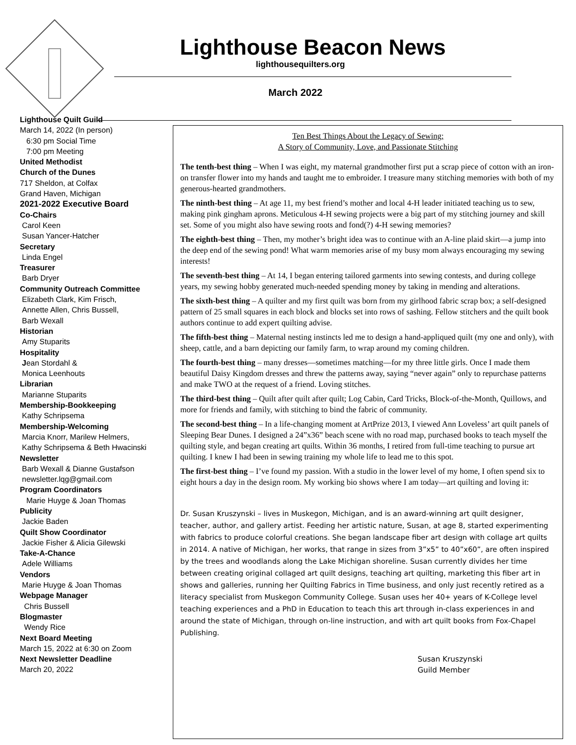Lighthouse Beacon News
lighthousequilters.org
March 2022
Lighthouse Quilt Guild
March 14, 2022 (In person)
6:30 pm Social Time
7:00 pm Meeting
United Methodist
Church of the Dunes
717 Sheldon, at Colfax
Grand Haven, Michigan
2021-2022 Executive Board
Co-Chairs
Carol Keen
Susan Yancer-Hatcher
Secretary
Linda Engel
Treasurer
Barb Dryer
Community Outreach Committee
Elizabeth Clark, Kim Frisch,
Annette Allen, Chris Bussell,
Barb Wexall
Historian
Amy Stuparits
Hospitality
Jean Stordahl &
Monica Leenhouts
Librarian
Marianne Stuparits
Membership-Bookkeeping
Kathy Schripsema
Membership-Welcoming
Marcia Knorr, Marilew Helmers,
Kathy Schripsema & Beth Hwacinski
Newsletter
Barb Wexall & Dianne Gustafson
newsletter.lqg@gmail.com
Program Coordinators
Marie Huyge & Joan Thomas
Publicity
Jackie Baden
Quilt Show Coordinator
Jackie Fisher & Alicia Gilewski
Take-A-Chance
Adele Williams
Vendors
Marie Huyge & Joan Thomas
Webpage Manager
Chris Bussell
Blogmaster
Wendy Rice
Next Board Meeting
March 15, 2022 at 6:30 on Zoom
Next Newsletter Deadline
March 20, 2022
Ten Best Things About the Legacy of Sewing;
A Story of Community, Love, and Passionate Stitching
The tenth-best thing – When I was eight, my maternal grandmother first put a scrap piece of cotton with an iron-on transfer flower into my hands and taught me to embroider. I treasure many stitching memories with both of my generous-hearted grandmothers.
The ninth-best thing – At age 11, my best friend’s mother and local 4-H leader initiated teaching us to sew, making pink gingham aprons. Meticulous 4-H sewing projects were a big part of my stitching journey and skill set. Some of you might also have sewing roots and fond(?) 4-H sewing memories?
The eighth-best thing – Then, my mother’s bright idea was to continue with an A-line plaid skirt—a jump into the deep end of the sewing pond! What warm memories arise of my busy mom always encouraging my sewing interests!
The seventh-best thing – At 14, I began entering tailored garments into sewing contests, and during college years, my sewing hobby generated much-needed spending money by taking in mending and alterations.
The sixth-best thing – A quilter and my first quilt was born from my girlhood fabric scrap box; a self-designed pattern of 25 small squares in each block and blocks set into rows of sashing. Fellow stitchers and the quilt book authors continue to add expert quilting advise.
The fifth-best thing – Maternal nesting instincts led me to design a hand-appliqued quilt (my one and only), with sheep, cattle, and a barn depicting our family farm, to wrap around my coming children.
The fourth-best thing – many dresses—sometimes matching—for my three little girls. Once I made them beautiful Daisy Kingdom dresses and threw the patterns away, saying “never again” only to repurchase patterns and make TWO at the request of a friend. Loving stitches.
The third-best thing – Quilt after quilt after quilt; Log Cabin, Card Tricks, Block-of-the-Month, Quillows, and more for friends and family, with stitching to bind the fabric of community.
The second-best thing – In a life-changing moment at ArtPrize 2013, I viewed Ann Loveless’ art quilt panels of Sleeping Bear Dunes. I designed a 24”x36” beach scene with no road map, purchased books to teach myself the quilting style, and began creating art quilts. Within 36 months, I retired from full-time teaching to pursue art quilting. I knew I had been in sewing training my whole life to lead me to this spot.
The first-best thing – I’ve found my passion. With a studio in the lower level of my home, I often spend six to eight hours a day in the design room. My working bio shows where I am today—art quilting and loving it:
Dr. Susan Kruszynski – lives in Muskegon, Michigan, and is an award-winning art quilt designer, teacher, author, and gallery artist. Feeding her artistic nature, Susan, at age 8, started experimenting with fabrics to produce colorful creations. She began landscape fiber art design with collage art quilts in 2014. A native of Michigan, her works, that range in sizes from 3”x5” to 40”x60”, are often inspired by the trees and woodlands along the Lake Michigan shoreline. Susan currently divides her time between creating original collaged art quilt designs, teaching art quilting, marketing this fiber art in shows and galleries, running her Quilting Fabrics in Time business, and only just recently retired as a literacy specialist from Muskegon Community College. Susan uses her 40+ years of K-College level teaching experiences and a PhD in Education to teach this art through in-class experiences in and around the state of Michigan, through on-line instruction, and with art quilt books from Fox-Chapel Publishing.
Susan Kruszynski
Guild Member